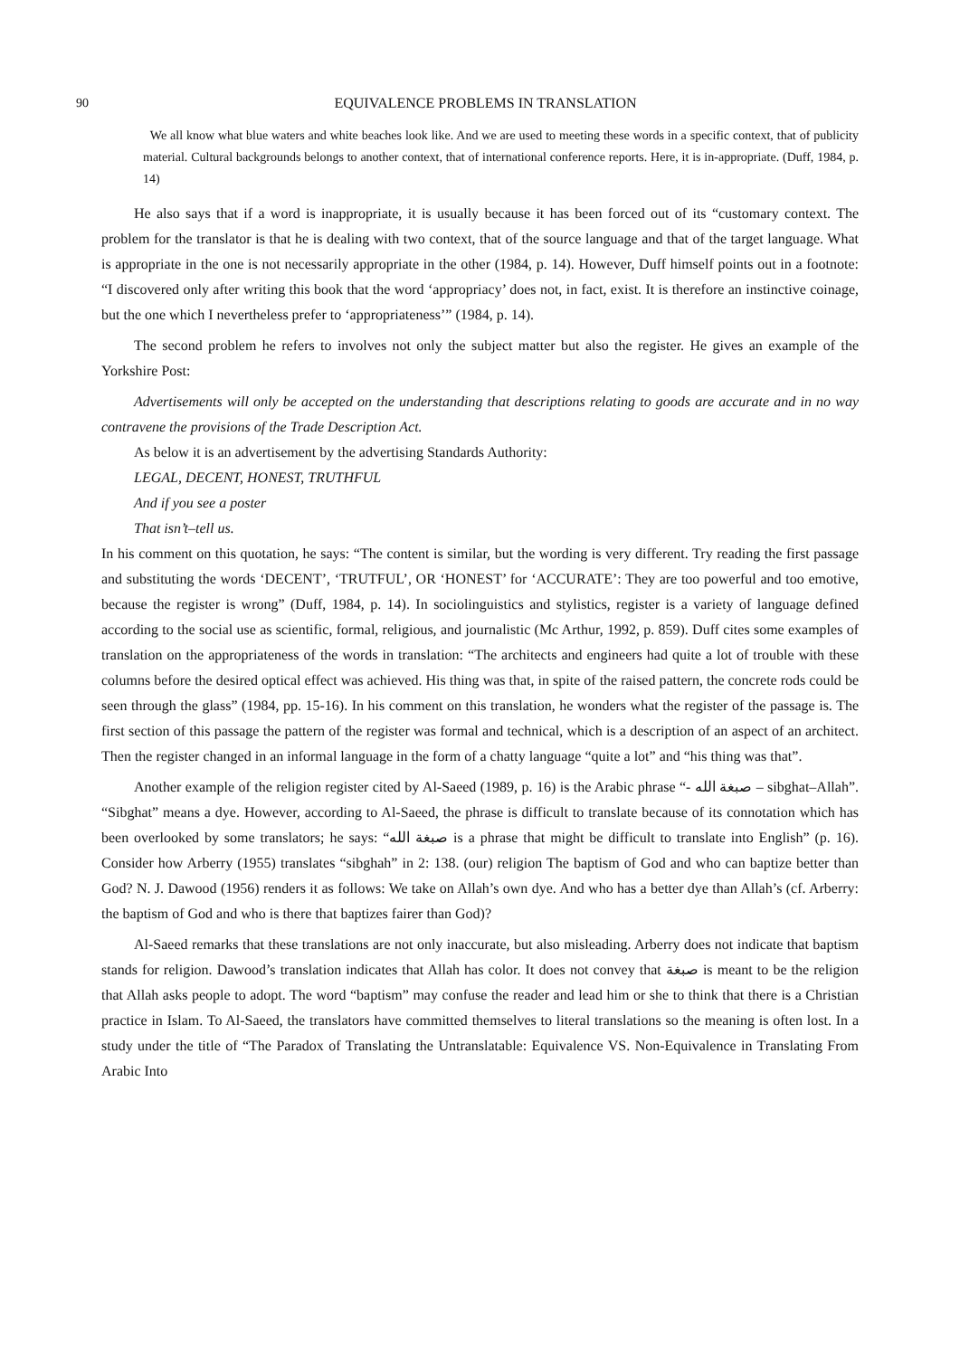90 EQUIVALENCE PROBLEMS IN TRANSLATION
We all know what blue waters and white beaches look like. And we are used to meeting these words in a specific context, that of publicity material. Cultural backgrounds belongs to another context, that of international conference reports. Here, it is in-appropriate. (Duff, 1984, p. 14)
He also says that if a word is inappropriate, it is usually because it has been forced out of its “customary context. The problem for the translator is that he is dealing with two context, that of the source language and that of the target language. What is appropriate in the one is not necessarily appropriate in the other (1984, p. 14). However, Duff himself points out in a footnote: “I discovered only after writing this book that the word ‘appropriacy’ does not, in fact, exist. It is therefore an instinctive coinage, but the one which I nevertheless prefer to ‘appropriateness’” (1984, p. 14).
The second problem he refers to involves not only the subject matter but also the register. He gives an example of the Yorkshire Post:
Advertisements will only be accepted on the understanding that descriptions relating to goods are accurate and in no way contravene the provisions of the Trade Description Act.
As below it is an advertisement by the advertising Standards Authority:
LEGAL, DECENT, HONEST, TRUTHFUL
And if you see a poster
That isn’t–tell us.
In his comment on this quotation, he says: “The content is similar, but the wording is very different. Try reading the first passage and substituting the words ‘DECENT’, ‘TRUTFUL’, OR ‘HONEST’ for ‘ACCURATE’: They are too powerful and too emotive, because the register is wrong” (Duff, 1984, p. 14). In sociolinguistics and stylistics, register is a variety of language defined according to the social use as scientific, formal, religious, and journalistic (Mc Arthur, 1992, p. 859). Duff cites some examples of translation on the appropriateness of the words in translation: “The architects and engineers had quite a lot of trouble with these columns before the desired optical effect was achieved. His thing was that, in spite of the raised pattern, the concrete rods could be seen through the glass” (1984, pp. 15-16). In his comment on this translation, he wonders what the register of the passage is. The first section of this passage the pattern of the register was formal and technical, which is a description of an aspect of an architect. Then the register changed in an informal language in the form of a chatty language “quite a lot” and “his thing was that”.
Another example of the religion register cited by Al-Saeed (1989, p. 16) is the Arabic phrase “- صبغة الله – sibghat–Allah”. “Sibghat” means a dye. However, according to Al-Saeed, the phrase is difficult to translate because of its connotation which has been overlooked by some translators; he says: “صبغة الله is a phrase that might be difficult to translate into English” (p. 16). Consider how Arberry (1955) translates “sibghah” in 2: 138. (our) religion The baptism of God and who can baptize better than God? N. J. Dawood (1956) renders it as follows: We take on Allah’s own dye. And who has a better dye than Allah’s (cf. Arberry: the baptism of God and who is there that baptizes fairer than God)?
Al-Saeed remarks that these translations are not only inaccurate, but also misleading. Arberry does not indicate that baptism stands for religion. Dawood’s translation indicates that Allah has color. It does not convey that صبغة is meant to be the religion that Allah asks people to adopt. The word “baptism” may confuse the reader and lead him or she to think that there is a Christian practice in Islam. To Al-Saeed, the translators have committed themselves to literal translations so the meaning is often lost. In a study under the title of “The Paradox of Translating the Untranslatable: Equivalence VS. Non-Equivalence in Translating From Arabic Into